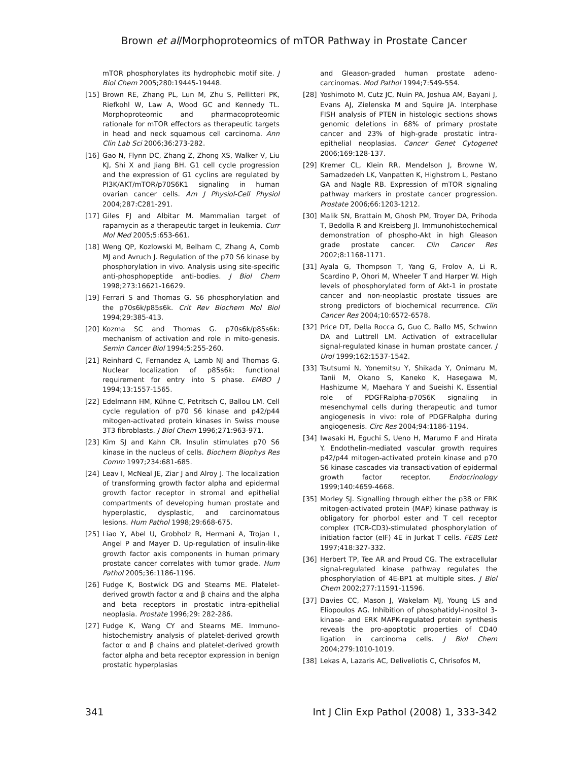Brown et al/Morphoproteomics of mTOR Pathway in Prostate Cancer
mTOR phosphorylates its hydrophobic motif site. J Biol Chem 2005;280:19445-19448.
[15] Brown RE, Zhang PL, Lun M, Zhu S, Pellitteri PK, Riefkohl W, Law A, Wood GC and Kennedy TL. Morphoproteomic and pharmacoproteomic rationale for mTOR effectors as therapeutic targets in head and neck squamous cell carcinoma. Ann Clin Lab Sci 2006;36:273-282.
[16] Gao N, Flynn DC, Zhang Z, Zhong XS, Walker V, Liu KJ, Shi X and Jiang BH. G1 cell cycle progression and the expression of G1 cyclins are regulated by PI3K/AKT/mTOR/p70S6K1 signaling in human ovarian cancer cells. Am J Physiol-Cell Physiol 2004;287:C281-291.
[17] Giles FJ and Albitar M. Mammalian target of rapamycin as a therapeutic target in leukemia. Curr Mol Med 2005;5:653-661.
[18] Weng QP, Kozlowski M, Belham C, Zhang A, Comb MJ and Avruch J. Regulation of the p70 S6 kinase by phosphorylation in vivo. Analysis using site-specific anti-phosphopeptide anti-bodies. J Biol Chem 1998;273:16621-16629.
[19] Ferrari S and Thomas G. S6 phosphorylation and the p70s6k/p85s6k. Crit Rev Biochem Mol Biol 1994;29:385-413.
[20] Kozma SC and Thomas G. p70s6k/p85s6k: mechanism of activation and role in mito-genesis. Semin Cancer Biol 1994;5:255-260.
[21] Reinhard C, Fernandez A, Lamb NJ and Thomas G. Nuclear localization of p85s6k: functional requirement for entry into S phase. EMBO J 1994;13:1557-1565.
[22] Edelmann HM, Kühne C, Petritsch C, Ballou LM. Cell cycle regulation of p70 S6 kinase and p42/p44 mitogen-activated protein kinases in Swiss mouse 3T3 fibroblasts. J Biol Chem 1996;271:963-971.
[23] Kim SJ and Kahn CR. Insulin stimulates p70 S6 kinase in the nucleus of cells. Biochem Biophys Res Comm 1997;234:681-685.
[24] Leav I, McNeal JE, Ziar J and Alroy J. The localization of transforming growth factor alpha and epidermal growth factor receptor in stromal and epithelial compartments of developing human prostate and hyperplastic, dysplastic, and carcinomatous lesions. Hum Pathol 1998;29:668-675.
[25] Liao Y, Abel U, Grobholz R, Hermani A, Trojan L, Angel P and Mayer D. Up-regulation of insulin-like growth factor axis components in human primary prostate cancer correlates with tumor grade. Hum Pathol 2005;36:1186-1196.
[26] Fudge K, Bostwick DG and Stearns ME. Platelet-derived growth factor α and β chains and the alpha and beta receptors in prostatic intra-epithelial neoplasia. Prostate 1996;29: 282-286.
[27] Fudge K, Wang CY and Stearns ME. Immuno-histochemistry analysis of platelet-derived growth factor α and β chains and platelet-derived growth factor alpha and beta receptor expression in benign prostatic hyperplasias
and Gleason-graded human prostate adeno-carcinomas. Mod Pathol 1994;7:549-554.
[28] Yoshimoto M, Cutz JC, Nuin PA, Joshua AM, Bayani J, Evans AJ, Zielenska M and Squire JA. Interphase FISH analysis of PTEN in histologic sections shows genomic deletions in 68% of primary prostate cancer and 23% of high-grade prostatic intra-epithelial neoplasias. Cancer Genet Cytogenet 2006;169:128-137.
[29] Kremer CL, Klein RR, Mendelson J, Browne W, Samadzedeh LK, Vanpatten K, Highstrom L, Pestano GA and Nagle RB. Expression of mTOR signaling pathway markers in prostate cancer progression. Prostate 2006;66:1203-1212.
[30] Malik SN, Brattain M, Ghosh PM, Troyer DA, Prihoda T, Bedolla R and Kreisberg JI. Immunohistochemical demonstration of phospho-Akt in high Gleason grade prostate cancer. Clin Cancer Res 2002;8:1168-1171.
[31] Ayala G, Thompson T, Yang G, Frolov A, Li R, Scardino P, Ohori M, Wheeler T and Harper W. High levels of phosphorylated form of Akt-1 in prostate cancer and non-neoplastic prostate tissues are strong predictors of biochemical recurrence. Clin Cancer Res 2004;10:6572-6578.
[32] Price DT, Della Rocca G, Guo C, Ballo MS, Schwinn DA and Luttrell LM. Activation of extracellular signal-regulated kinase in human prostate cancer. J Urol 1999;162:1537-1542.
[33] Tsutsumi N, Yonemitsu Y, Shikada Y, Onimaru M, Tanii M, Okano S, Kaneko K, Hasegawa M, Hashizume M, Maehara Y and Sueishi K. Essential role of PDGFRalpha-p70S6K signaling in mesenchymal cells during therapeutic and tumor angiogenesis in vivo: role of PDGFRalpha during angiogenesis. Circ Res 2004;94:1186-1194.
[34] Iwasaki H, Eguchi S, Ueno H, Marumo F and Hirata Y. Endothelin-mediated vascular growth requires p42/p44 mitogen-activated protein kinase and p70 S6 kinase cascades via transactivation of epidermal growth factor receptor. Endocrinology 1999;140:4659-4668.
[35] Morley SJ. Signalling through either the p38 or ERK mitogen-activated protein (MAP) kinase pathway is obligatory for phorbol ester and T cell receptor complex (TCR-CD3)-stimulated phosphorylation of initiation factor (eIF) 4E in Jurkat T cells. FEBS Lett 1997;418:327-332.
[36] Herbert TP, Tee AR and Proud CG. The extracellular signal-regulated kinase pathway regulates the phosphorylation of 4E-BP1 at multiple sites. J Biol Chem 2002;277:11591-11596.
[37] Davies CC, Mason J, Wakelam MJ, Young LS and Eliopoulos AG. Inhibition of phosphatidyl-inositol 3-kinase- and ERK MAPK-regulated protein synthesis reveals the pro-apoptotic properties of CD40 ligation in carcinoma cells. J Biol Chem 2004;279:1010-1019.
[38] Lekas A, Lazaris AC, Deliveliotis C, Chrisofos M,
341 Int J Clin Exp Pathol (2008) 1, 333-342